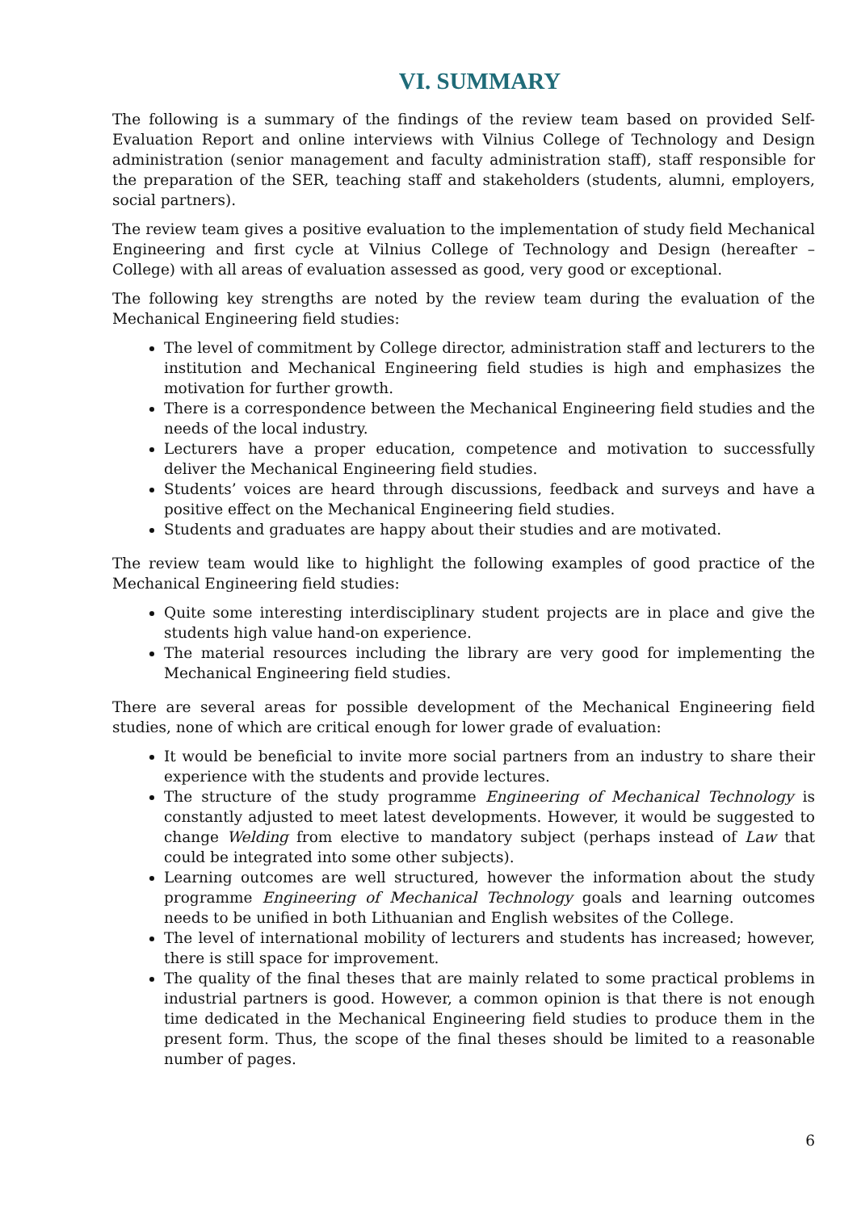VI. SUMMARY
The following is a summary of the findings of the review team based on provided Self-Evaluation Report and online interviews with Vilnius College of Technology and Design administration (senior management and faculty administration staff), staff responsible for the preparation of the SER, teaching staff and stakeholders (students, alumni, employers, social partners).
The review team gives a positive evaluation to the implementation of study field Mechanical Engineering and first cycle at Vilnius College of Technology and Design (hereafter – College) with all areas of evaluation assessed as good, very good or exceptional.
The following key strengths are noted by the review team during the evaluation of the Mechanical Engineering field studies:
The level of commitment by College director, administration staff and lecturers to the institution and Mechanical Engineering field studies is high and emphasizes the motivation for further growth.
There is a correspondence between the Mechanical Engineering field studies and the needs of the local industry.
Lecturers have a proper education, competence and motivation to successfully deliver the Mechanical Engineering field studies.
Students’ voices are heard through discussions, feedback and surveys and have a positive effect on the Mechanical Engineering field studies.
Students and graduates are happy about their studies and are motivated.
The review team would like to highlight the following examples of good practice of the Mechanical Engineering field studies:
Quite some interesting interdisciplinary student projects are in place and give the students high value hand-on experience.
The material resources including the library are very good for implementing the Mechanical Engineering field studies.
There are several areas for possible development of the Mechanical Engineering field studies, none of which are critical enough for lower grade of evaluation:
It would be beneficial to invite more social partners from an industry to share their experience with the students and provide lectures.
The structure of the study programme Engineering of Mechanical Technology is constantly adjusted to meet latest developments. However, it would be suggested to change Welding from elective to mandatory subject (perhaps instead of Law that could be integrated into some other subjects).
Learning outcomes are well structured, however the information about the study programme Engineering of Mechanical Technology goals and learning outcomes needs to be unified in both Lithuanian and English websites of the College.
The level of international mobility of lecturers and students has increased; however, there is still space for improvement.
The quality of the final theses that are mainly related to some practical problems in industrial partners is good. However, a common opinion is that there is not enough time dedicated in the Mechanical Engineering field studies to produce them in the present form. Thus, the scope of the final theses should be limited to a reasonable number of pages.
6